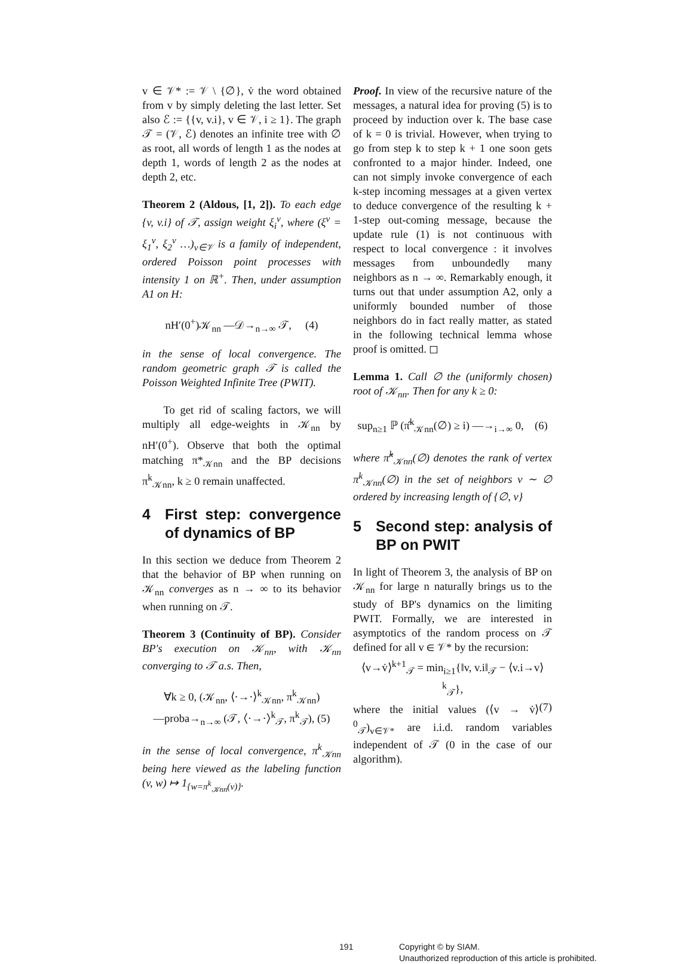v ∈ 𝒱* := 𝒱 \ {∅}, v̇ the word obtained from v by simply deleting the last letter. Set also ℰ := {{v, v.i}, v ∈ 𝒱, i ≥ 1}. The graph 𝒯 = (𝒱, ℰ) denotes an infinite tree with ∅ as root, all words of length 1 as the nodes at depth 1, words of length 2 as the nodes at depth 2, etc.
Theorem 2 (Aldous, [1, 2]). To each edge {v, v.i} of 𝒯, assign weight ξ<sub>i</sub><sup>v</sup>, where (ξ<sup>v</sup> = ξ<sub>1</sub><sup>v</sup>, ξ<sub>2</sub><sup>v</sup> …)<sub>v∈𝒱</sub> is a family of independent, ordered Poisson point processes with intensity 1 on ℝ<sup>+</sup>. Then, under assumption A1 on H:
nH′(0<sup>+</sup>)𝒦<sub>nn</sub> —𝒟→<sub>n→∞</sub> 𝒯, (4)
in the sense of local convergence. The random geometric graph 𝒯 is called the Poisson Weighted Infinite Tree (PWIT).
To get rid of scaling factors, we will multiply all edge-weights in 𝒦<sub>nn</sub> by nH′(0<sup>+</sup>). Observe that both the optimal matching π*<sub>𝒦nn</sub> and the BP decisions π<sup>k</sup><sub>𝒦nn</sub>, k ≥ 0 remain unaffected.
4 First step: convergence of dynamics of BP
In this section we deduce from Theorem 2 that the behavior of BP when running on 𝒦<sub>nn</sub> converges as n → ∞ to its behavior when running on 𝒯.
Theorem 3 (Continuity of BP). Consider BP's execution on 𝒦<sub>nn</sub>, with 𝒦<sub>nn</sub> converging to 𝒯 a.s. Then,
∀k ≥ 0, (𝒦<sub>nn</sub>, ⟨·→·⟩<sup>k</sup><sub>𝒦nn</sub>, π<sup>k</sup><sub>𝒦nn</sub>)
—proba→<sub>n→∞</sub> (𝒯, ⟨·→·⟩<sup>k</sup><sub>𝒯</sub>, π<sup>k</sup><sub>𝒯</sub>), (5)
in the sense of local convergence, π<sup>k</sup><sub>𝒦nn</sub> being here viewed as the labeling function (v, w) ↦ 1<sub>{w=π<sup>k</sup><sub>𝒦nn</sub>(v)}</sub>.
Proof. In view of the recursive nature of the messages, a natural idea for proving (5) is to proceed by induction over k. The base case of k = 0 is trivial. However, when trying to go from step k to step k + 1 one soon gets confronted to a major hinder. Indeed, one can not simply invoke convergence of each k-step incoming messages at a given vertex to deduce convergence of the resulting k + 1-step out-coming message, because the update rule (1) is not continuous with respect to local convergence : it involves messages from unboundedly many neighbors as n → ∞. Remarkably enough, it turns out that under assumption A2, only a uniformly bounded number of those neighbors do in fact really matter, as stated in the following technical lemma whose proof is omitted. ◻
Lemma 1. Call ∅ the (uniformly chosen) root of 𝒦<sub>nn</sub>. Then for any k ≥ 0:
sup<sub>n≥1</sub> ℙ (π̂<sup>k</sup><sub>𝒦nn</sub>(∅) ≥ i) —→<sub>i→∞</sub> 0, (6)
where π̂<sup>k</sup><sub>𝒦nn</sub>(∅) denotes the rank of vertex π<sup>k</sup><sub>𝒦nn</sub>(∅) in the set of neighbors v ∼ ∅ ordered by increasing length of {∅, v}
5 Second step: analysis of BP on PWIT
In light of Theorem 3, the analysis of BP on 𝒦<sub>nn</sub> for large n naturally brings us to the study of BP's dynamics on the limiting PWIT. Formally, we are interested in asymptotics of the random process on 𝒯 defined for all v ∈ 𝒱* by the recursion:
⟨v→v̇⟩<sup>k+1</sup><sub>𝒯</sub> = min<sub>i≥1</sub>{‖v, v.i‖<sub>𝒯</sub> − ⟨v.i→v⟩<sup>k</sup><sub>𝒯</sub>},
(7)
where the initial values (⟨v → v̇⟩<sup>0</sup><sub>𝒯</sub>)<sub>v∈𝒱*</sub> are i.i.d. random variables independent of 𝒯 (0 in the case of our algorithm).
191 Copyright © by SIAM.
Unauthorized reproduction of this article is prohibited.